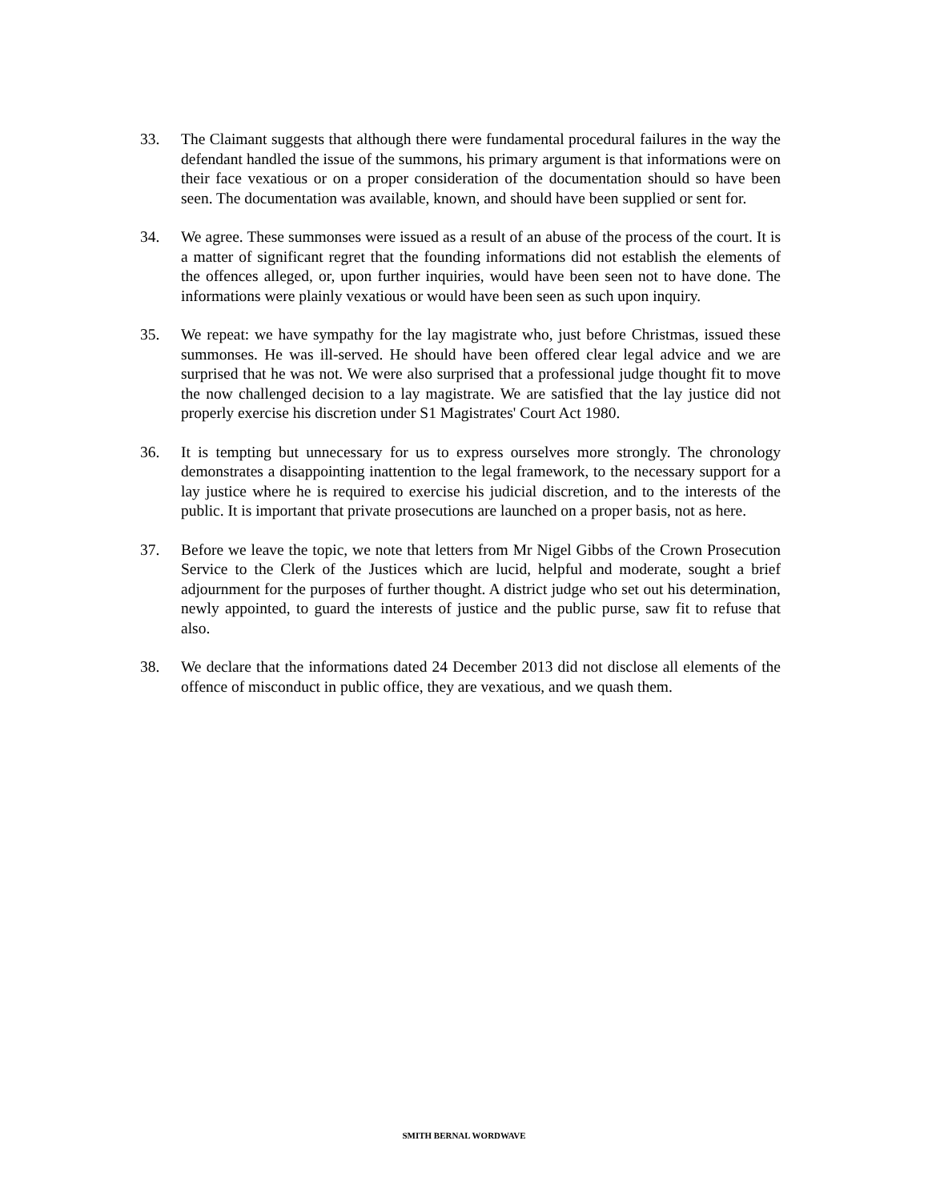33. The Claimant suggests that although there were fundamental procedural failures in the way the defendant handled the issue of the summons, his primary argument is that informations were on their face vexatious or on a proper consideration of the documentation should so have been seen. The documentation was available, known, and should have been supplied or sent for.
34. We agree. These summonses were issued as a result of an abuse of the process of the court. It is a matter of significant regret that the founding informations did not establish the elements of the offences alleged, or, upon further inquiries, would have been seen not to have done. The informations were plainly vexatious or would have been seen as such upon inquiry.
35. We repeat: we have sympathy for the lay magistrate who, just before Christmas, issued these summonses. He was ill-served. He should have been offered clear legal advice and we are surprised that he was not. We were also surprised that a professional judge thought fit to move the now challenged decision to a lay magistrate. We are satisfied that the lay justice did not properly exercise his discretion under S1 Magistrates' Court Act 1980.
36. It is tempting but unnecessary for us to express ourselves more strongly. The chronology demonstrates a disappointing inattention to the legal framework, to the necessary support for a lay justice where he is required to exercise his judicial discretion, and to the interests of the public. It is important that private prosecutions are launched on a proper basis, not as here.
37. Before we leave the topic, we note that letters from Mr Nigel Gibbs of the Crown Prosecution Service to the Clerk of the Justices which are lucid, helpful and moderate, sought a brief adjournment for the purposes of further thought. A district judge who set out his determination, newly appointed, to guard the interests of justice and the public purse, saw fit to refuse that also.
38. We declare that the informations dated 24 December 2013 did not disclose all elements of the offence of misconduct in public office, they are vexatious, and we quash them.
SMITH BERNAL WORDWAVE